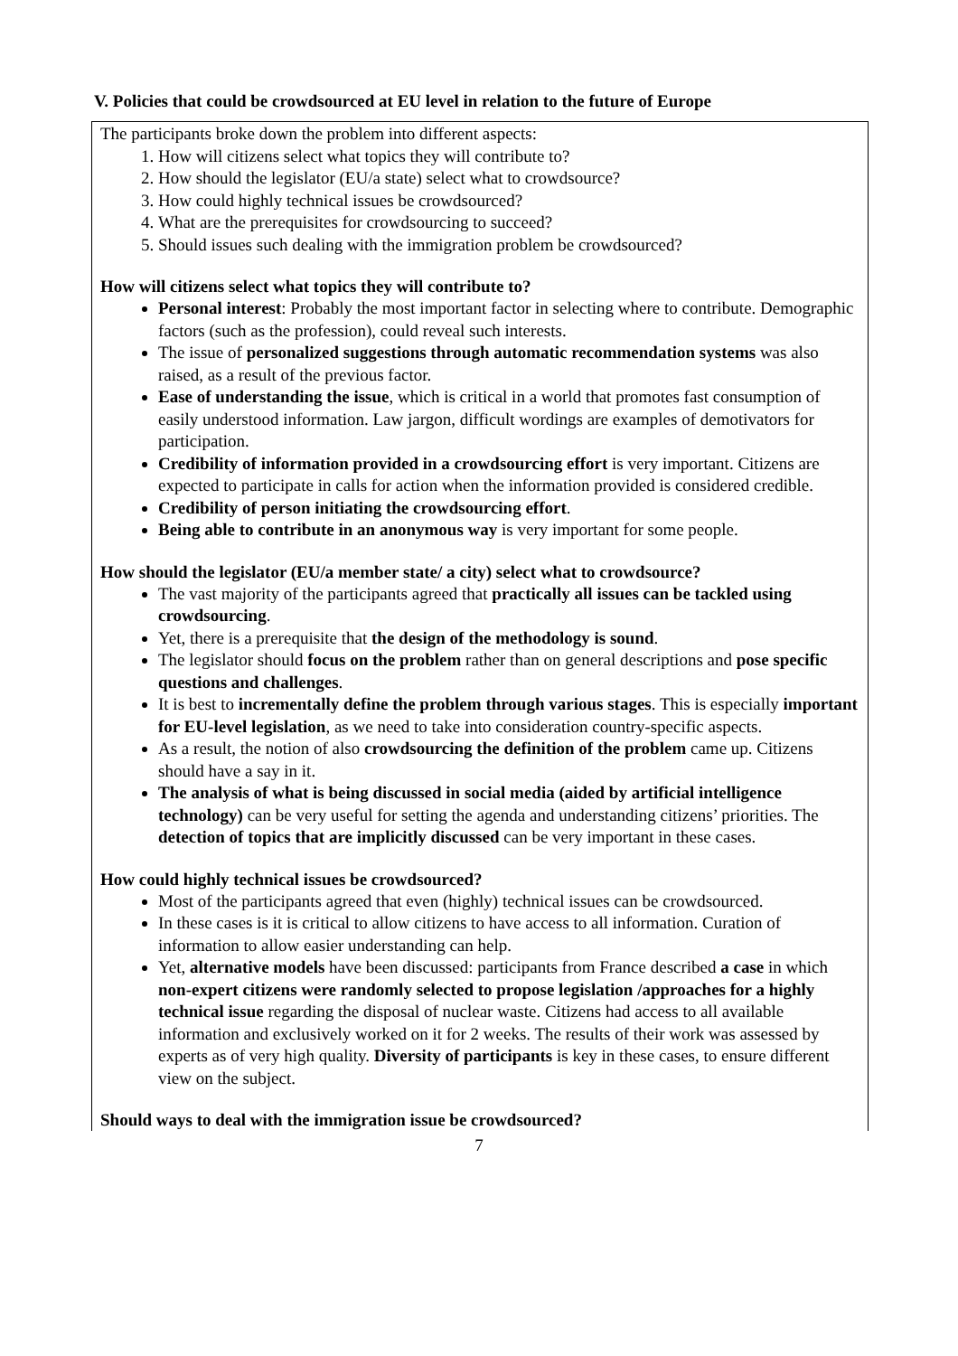V. Policies that could be crowdsourced at EU level in relation to the future of Europe
The participants broke down the problem into different aspects:
1. How will citizens select what topics they will contribute to?
2. How should the legislator (EU/a state) select what to crowdsource?
3. How could highly technical issues be crowdsourced?
4. What are the prerequisites for crowdsourcing to succeed?
5. Should issues such dealing with the immigration problem be crowdsourced?
How will citizens select what topics they will contribute to?
Personal interest: Probably the most important factor in selecting where to contribute. Demographic factors (such as the profession), could reveal such interests.
The issue of personalized suggestions through automatic recommendation systems was also raised, as a result of the previous factor.
Ease of understanding the issue, which is critical in a world that promotes fast consumption of easily understood information. Law jargon, difficult wordings are examples of demotivators for participation.
Credibility of information provided in a crowdsourcing effort is very important. Citizens are expected to participate in calls for action when the information provided is considered credible.
Credibility of person initiating the crowdsourcing effort.
Being able to contribute in an anonymous way is very important for some people.
How should the legislator (EU/a member state/ a city) select what to crowdsource?
The vast majority of the participants agreed that practically all issues can be tackled using crowdsourcing.
Yet, there is a prerequisite that the design of the methodology is sound.
The legislator should focus on the problem rather than on general descriptions and pose specific questions and challenges.
It is best to incrementally define the problem through various stages. This is especially important for EU-level legislation, as we need to take into consideration country-specific aspects.
As a result, the notion of also crowdsourcing the definition of the problem came up. Citizens should have a say in it.
The analysis of what is being discussed in social media (aided by artificial intelligence technology) can be very useful for setting the agenda and understanding citizens’ priorities. The detection of topics that are implicitly discussed can be very important in these cases.
How could highly technical issues be crowdsourced?
Most of the participants agreed that even (highly) technical issues can be crowdsourced.
In these cases is it is critical to allow citizens to have access to all information. Curation of information to allow easier understanding can help.
Yet, alternative models have been discussed: participants from France described a case in which non-expert citizens were randomly selected to propose legislation /approaches for a highly technical issue regarding the disposal of nuclear waste. Citizens had access to all available information and exclusively worked on it for 2 weeks. The results of their work was assessed by experts as of very high quality. Diversity of participants is key in these cases, to ensure different view on the subject.
Should ways to deal with the immigration issue be crowdsourced?
7